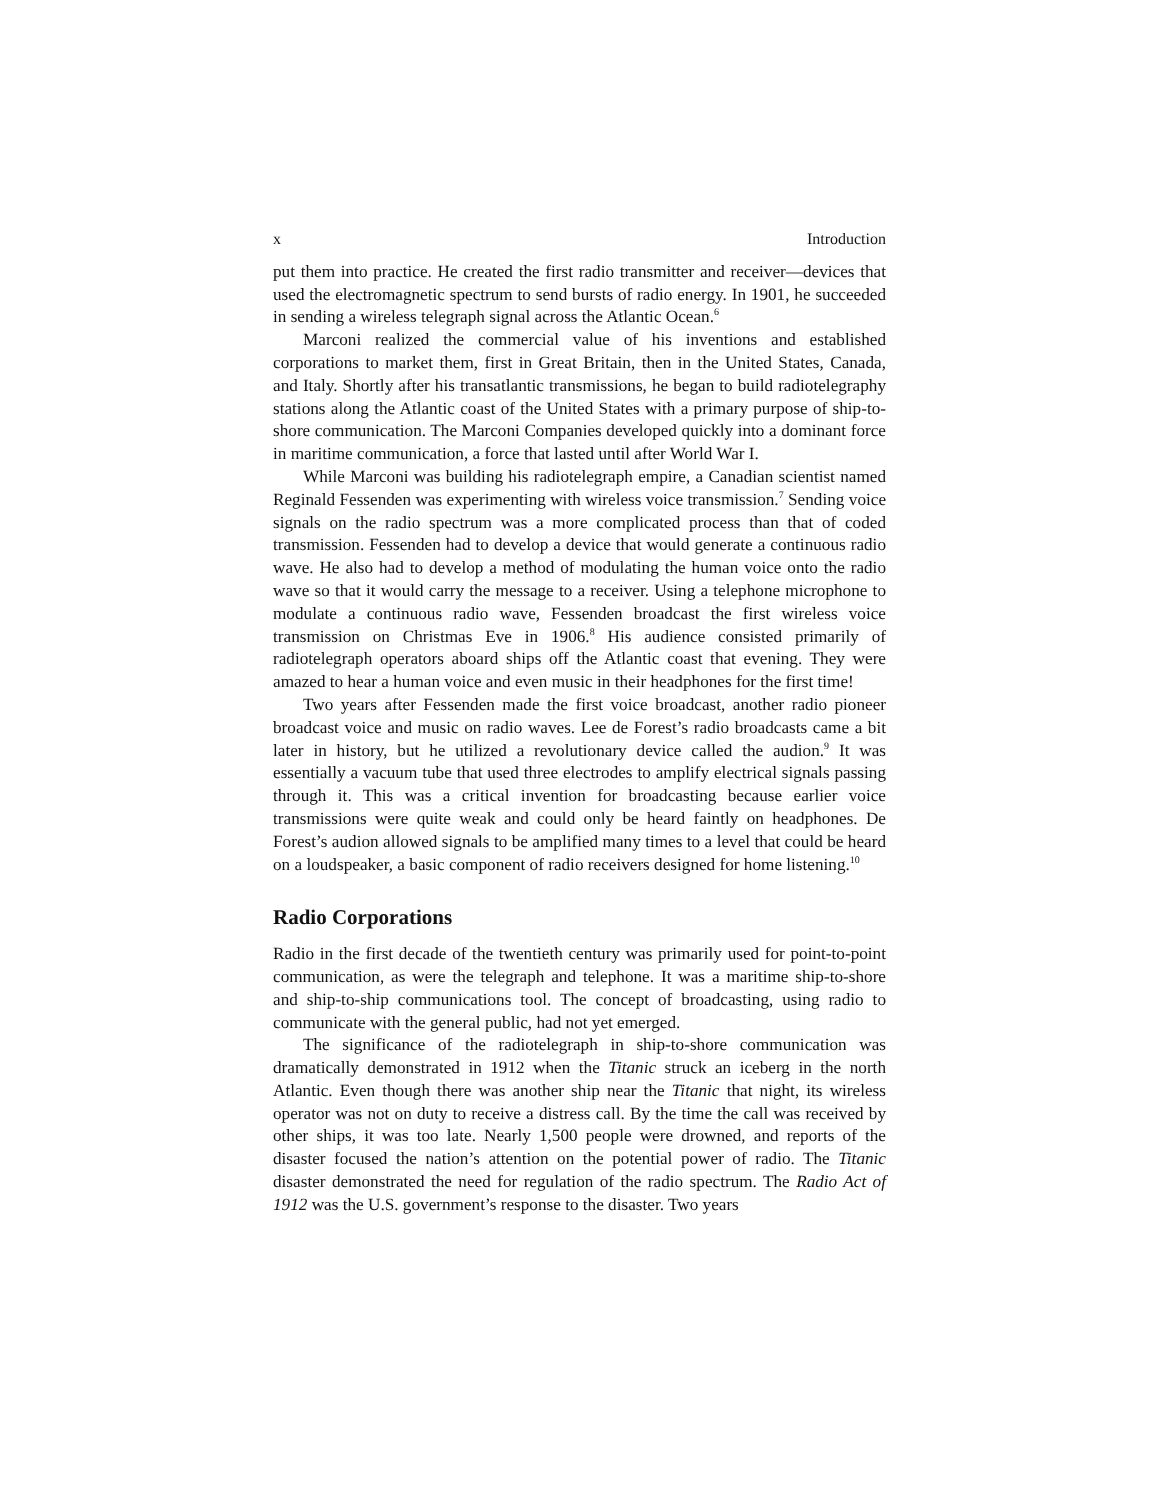x Introduction
put them into practice. He created the first radio transmitter and receiver—devices that used the electromagnetic spectrum to send bursts of radio energy. In 1901, he succeeded in sending a wireless telegraph signal across the Atlantic Ocean.<sup>6</sup>
Marconi realized the commercial value of his inventions and established corporations to market them, first in Great Britain, then in the United States, Canada, and Italy. Shortly after his transatlantic transmissions, he began to build radiotelegraphy stations along the Atlantic coast of the United States with a primary purpose of ship-to-shore communication. The Marconi Companies developed quickly into a dominant force in maritime communication, a force that lasted until after World War I.
While Marconi was building his radiotelegraph empire, a Canadian scientist named Reginald Fessenden was experimenting with wireless voice transmission.<sup>7</sup> Sending voice signals on the radio spectrum was a more complicated process than that of coded transmission. Fessenden had to develop a device that would generate a continuous radio wave. He also had to develop a method of modulating the human voice onto the radio wave so that it would carry the message to a receiver. Using a telephone microphone to modulate a continuous radio wave, Fessenden broadcast the first wireless voice transmission on Christmas Eve in 1906.<sup>8</sup> His audience consisted primarily of radiotelegraph operators aboard ships off the Atlantic coast that evening. They were amazed to hear a human voice and even music in their headphones for the first time!
Two years after Fessenden made the first voice broadcast, another radio pioneer broadcast voice and music on radio waves. Lee de Forest’s radio broadcasts came a bit later in history, but he utilized a revolutionary device called the audion.<sup>9</sup> It was essentially a vacuum tube that used three electrodes to amplify electrical signals passing through it. This was a critical invention for broadcasting because earlier voice transmissions were quite weak and could only be heard faintly on headphones. De Forest’s audion allowed signals to be amplified many times to a level that could be heard on a loudspeaker, a basic component of radio receivers designed for home listening.<sup>10</sup>
Radio Corporations
Radio in the first decade of the twentieth century was primarily used for point-to-point communication, as were the telegraph and telephone. It was a maritime ship-to-shore and ship-to-ship communications tool. The concept of broadcasting, using radio to communicate with the general public, had not yet emerged.
The significance of the radiotelegraph in ship-to-shore communication was dramatically demonstrated in 1912 when the Titanic struck an iceberg in the north Atlantic. Even though there was another ship near the Titanic that night, its wireless operator was not on duty to receive a distress call. By the time the call was received by other ships, it was too late. Nearly 1,500 people were drowned, and reports of the disaster focused the nation’s attention on the potential power of radio. The Titanic disaster demonstrated the need for regulation of the radio spectrum. The Radio Act of 1912 was the U.S. government’s response to the disaster. Two years